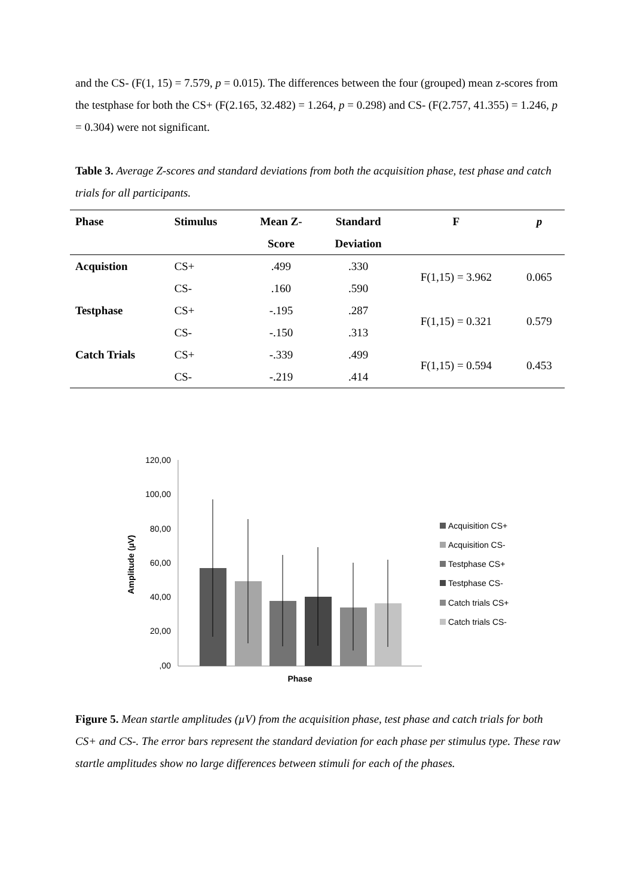and the CS- (F(1, 15) = 7.579, p = 0.015). The differences between the four (grouped) mean z-scores from the testphase for both the CS+ (F(2.165, 32.482) = 1.264, p = 0.298) and CS- (F(2.757, 41.355) = 1.246, p = 0.304) were not significant.
Table 3. Average Z-scores and standard deviations from both the acquisition phase, test phase and catch trials for all participants.
| Phase | Stimulus | Mean Z- | Standard | F | p |
| --- | --- | --- | --- | --- | --- |
| | | Score | Deviation | | |
| Acquistion | CS+ | .499 | .330 | F(1,15) = 3.962 | 0.065 |
| | CS- | .160 | .590 | | |
| Testphase | CS+ | -.195 | .287 | F(1,15) = 0.321 | 0.579 |
| | CS- | -.150 | .313 | | |
| Catch Trials | CS+ | -.339 | .499 | F(1,15) = 0.594 | 0.453 |
| | CS- | -.219 | .414 | | |
120,00
100,00
80,00
60,00
40,00
20,00
,00
Amplitude (µV)
Phase
Acquisition CS+
Acquisition CS-
Testphase CS+
Testphase CS-
Catch trials CS+
Catch trials CS-
Figure 5. Mean startle amplitudes (µV) from the acquisition phase, test phase and catch trials for both CS+ and CS-. The error bars represent the standard deviation for each phase per stimulus type. These raw startle amplitudes show no large differences between stimuli for each of the phases.